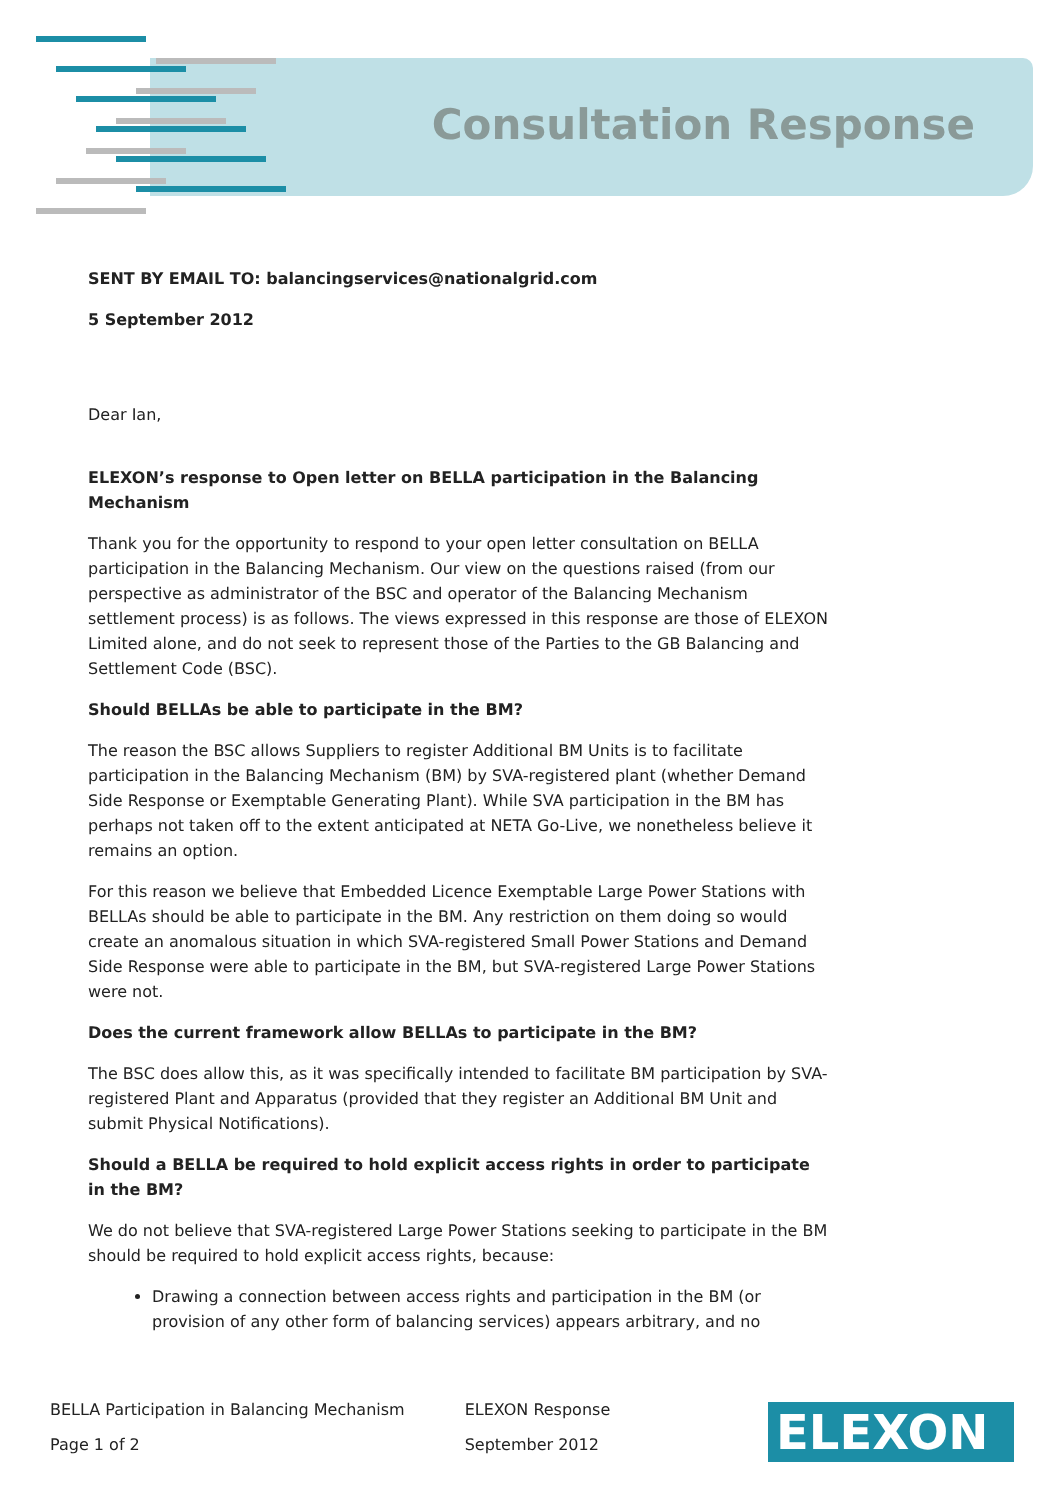Consultation Response
SENT BY EMAIL TO: balancingservices@nationalgrid.com
5 September 2012
Dear Ian,
ELEXON’s response to Open letter on BELLA participation in the Balancing Mechanism
Thank you for the opportunity to respond to your open letter consultation on BELLA participation in the Balancing Mechanism. Our view on the questions raised (from our perspective as administrator of the BSC and operator of the Balancing Mechanism settlement process) is as follows. The views expressed in this response are those of ELEXON Limited alone, and do not seek to represent those of the Parties to the GB Balancing and Settlement Code (BSC).
Should BELLAs be able to participate in the BM?
The reason the BSC allows Suppliers to register Additional BM Units is to facilitate participation in the Balancing Mechanism (BM) by SVA-registered plant (whether Demand Side Response or Exemptable Generating Plant). While SVA participation in the BM has perhaps not taken off to the extent anticipated at NETA Go-Live, we nonetheless believe it remains an option.
For this reason we believe that Embedded Licence Exemptable Large Power Stations with BELLAs should be able to participate in the BM. Any restriction on them doing so would create an anomalous situation in which SVA-registered Small Power Stations and Demand Side Response were able to participate in the BM, but SVA-registered Large Power Stations were not.
Does the current framework allow BELLAs to participate in the BM?
The BSC does allow this, as it was specifically intended to facilitate BM participation by SVA-registered Plant and Apparatus (provided that they register an Additional BM Unit and submit Physical Notifications).
Should a BELLA be required to hold explicit access rights in order to participate in the BM?
We do not believe that SVA-registered Large Power Stations seeking to participate in the BM should be required to hold explicit access rights, because:
Drawing a connection between access rights and participation in the BM (or provision of any other form of balancing services) appears arbitrary, and no
BELLA Participation in Balancing Mechanism
Page 1 of 2
ELEXON Response
September 2012
ELEXON